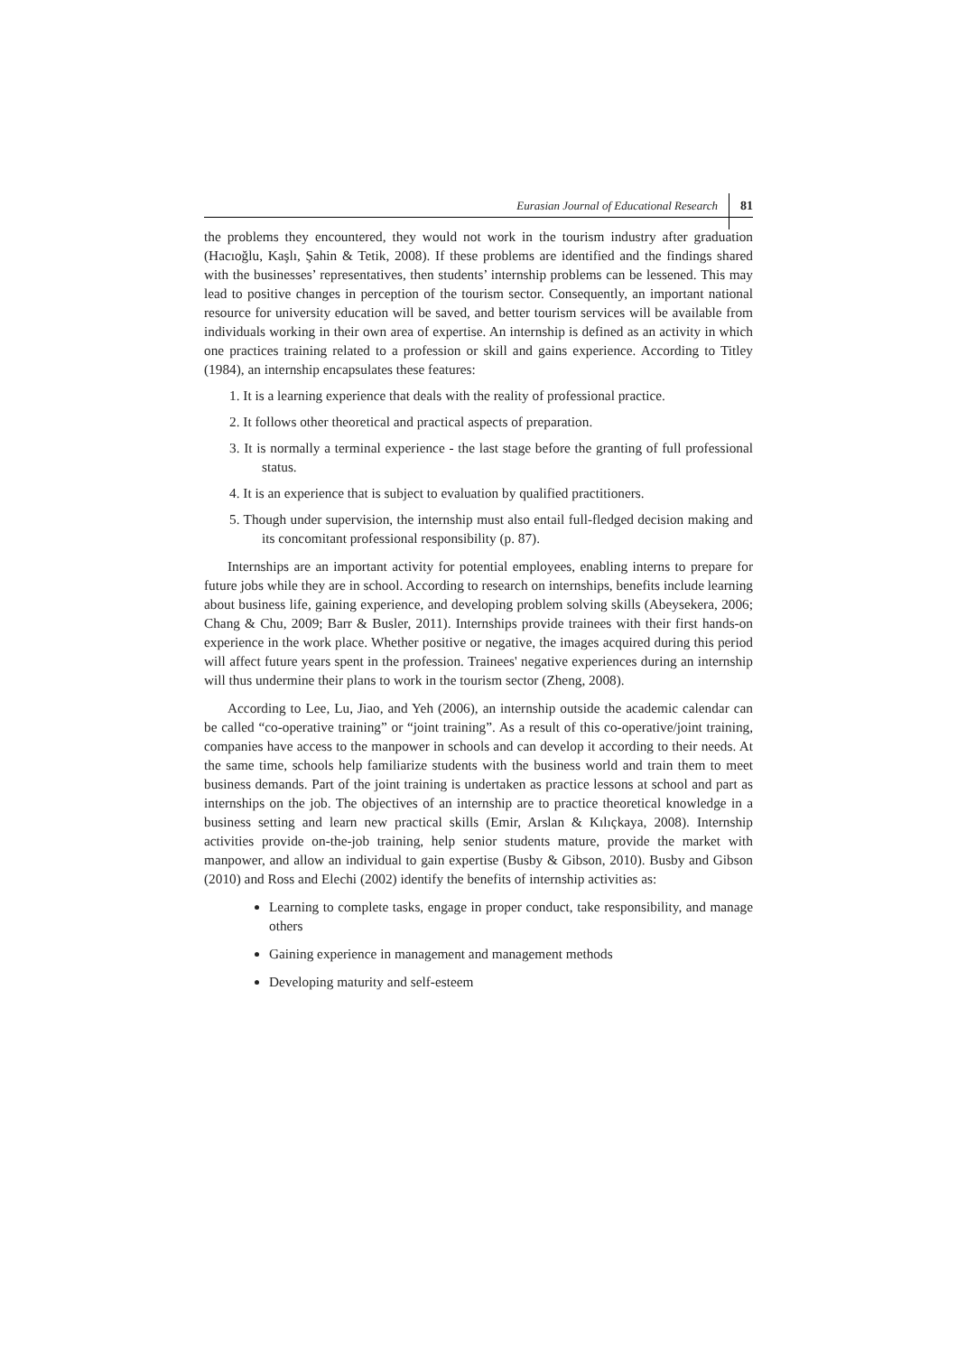Eurasian Journal of Educational Research 81
the problems they encountered, they would not work in the tourism industry after graduation (Hacıoğlu, Kaşlı, Şahin & Tetik, 2008). If these problems are identified and the findings shared with the businesses’ representatives, then students’ internship problems can be lessened. This may lead to positive changes in perception of the tourism sector. Consequently, an important national resource for university education will be saved, and better tourism services will be available from individuals working in their own area of expertise. An internship is defined as an activity in which one practices training related to a profession or skill and gains experience. According to Titley (1984), an internship encapsulates these features:
1. It is a learning experience that deals with the reality of professional practice.
2. It follows other theoretical and practical aspects of preparation.
3. It is normally a terminal experience - the last stage before the granting of full professional status.
4. It is an experience that is subject to evaluation by qualified practitioners.
5. Though under supervision, the internship must also entail full-fledged decision making and its concomitant professional responsibility (p. 87).
Internships are an important activity for potential employees, enabling interns to prepare for future jobs while they are in school. According to research on internships, benefits include learning about business life, gaining experience, and developing problem solving skills (Abeysekera, 2006; Chang & Chu, 2009; Barr & Busler, 2011). Internships provide trainees with their first hands-on experience in the work place. Whether positive or negative, the images acquired during this period will affect future years spent in the profession. Trainees' negative experiences during an internship will thus undermine their plans to work in the tourism sector (Zheng, 2008).
According to Lee, Lu, Jiao, and Yeh (2006), an internship outside the academic calendar can be called “co-operative training” or “joint training”. As a result of this co-operative/joint training, companies have access to the manpower in schools and can develop it according to their needs. At the same time, schools help familiarize students with the business world and train them to meet business demands. Part of the joint training is undertaken as practice lessons at school and part as internships on the job. The objectives of an internship are to practice theoretical knowledge in a business setting and learn new practical skills (Emir, Arslan & Kılıçkaya, 2008). Internship activities provide on-the-job training, help senior students mature, provide the market with manpower, and allow an individual to gain expertise (Busby & Gibson, 2010). Busby and Gibson (2010) and Ross and Elechi (2002) identify the benefits of internship activities as:
Learning to complete tasks, engage in proper conduct, take responsibility, and manage others
Gaining experience in management and management methods
Developing maturity and self-esteem